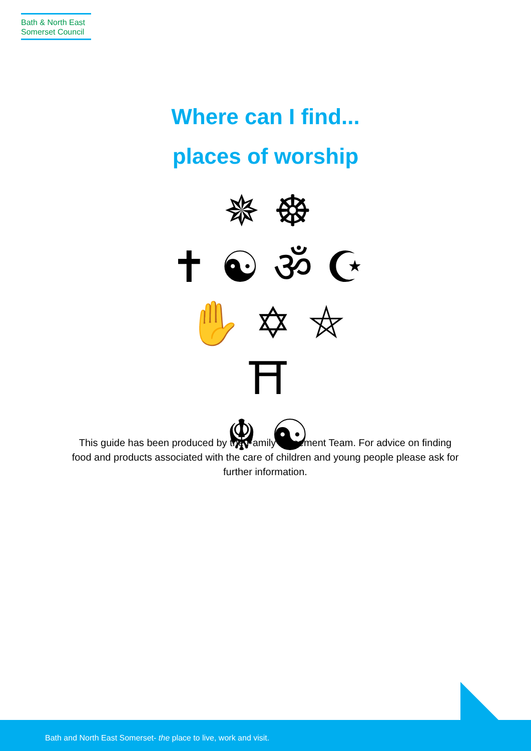Bath & North East
Somerset Council
Where can I find...
places of worship
✵ ☸
✝ ☯ ॐ ☪
✋ ✡ ⛤ ⛩
☬ ☯
This guide has been produced by the Family Placement Team. For advice on finding food and products associated with the care of children and young people please ask for further information.
Bath and North East Somerset- the place to live, work and visit.